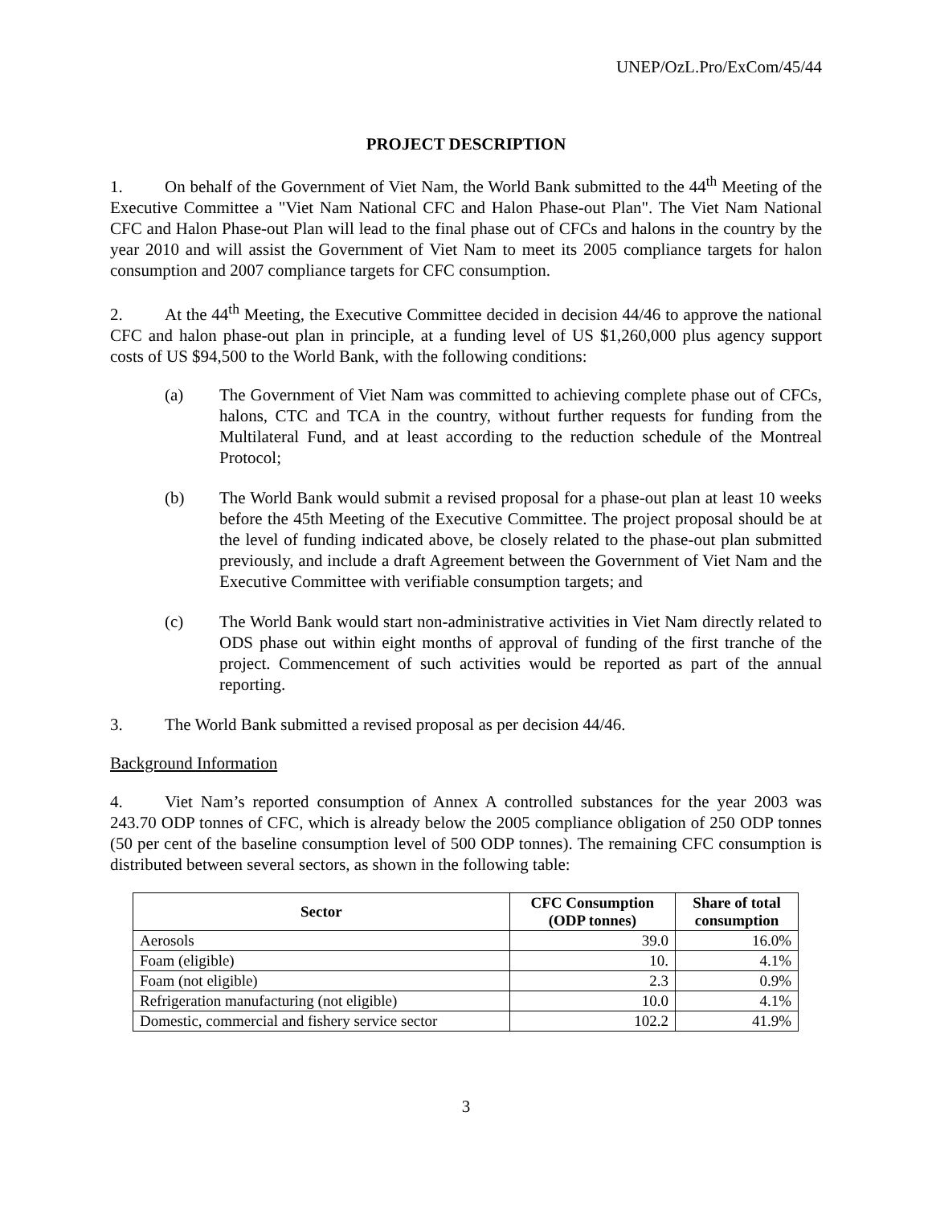UNEP/OzL.Pro/ExCom/45/44
PROJECT DESCRIPTION
1. On behalf of the Government of Viet Nam, the World Bank submitted to the 44<sup>th</sup> Meeting of the Executive Committee a "Viet Nam National CFC and Halon Phase-out Plan". The Viet Nam National CFC and Halon Phase-out Plan will lead to the final phase out of CFCs and halons in the country by the year 2010 and will assist the Government of Viet Nam to meet its 2005 compliance targets for halon consumption and 2007 compliance targets for CFC consumption.
2. At the 44<sup>th</sup> Meeting, the Executive Committee decided in decision 44/46 to approve the national CFC and halon phase-out plan in principle, at a funding level of US $1,260,000 plus agency support costs of US $94,500 to the World Bank, with the following conditions:
(a) The Government of Viet Nam was committed to achieving complete phase out of CFCs, halons, CTC and TCA in the country, without further requests for funding from the Multilateral Fund, and at least according to the reduction schedule of the Montreal Protocol;
(b) The World Bank would submit a revised proposal for a phase-out plan at least 10 weeks before the 45th Meeting of the Executive Committee. The project proposal should be at the level of funding indicated above, be closely related to the phase-out plan submitted previously, and include a draft Agreement between the Government of Viet Nam and the Executive Committee with verifiable consumption targets; and
(c) The World Bank would start non-administrative activities in Viet Nam directly related to ODS phase out within eight months of approval of funding of the first tranche of the project. Commencement of such activities would be reported as part of the annual reporting.
3. The World Bank submitted a revised proposal as per decision 44/46.
Background Information
4. Viet Nam’s reported consumption of Annex A controlled substances for the year 2003 was 243.70 ODP tonnes of CFC, which is already below the 2005 compliance obligation of 250 ODP tonnes (50 per cent of the baseline consumption level of 500 ODP tonnes). The remaining CFC consumption is distributed between several sectors, as shown in the following table:
| Sector | CFC Consumption (ODP tonnes) | Share of total consumption |
| --- | --- | --- |
| Aerosols | 39.0 | 16.0% |
| Foam (eligible) | 10. | 4.1% |
| Foam (not eligible) | 2.3 | 0.9% |
| Refrigeration manufacturing (not eligible) | 10.0 | 4.1% |
| Domestic, commercial and fishery service sector | 102.2 | 41.9% |
3